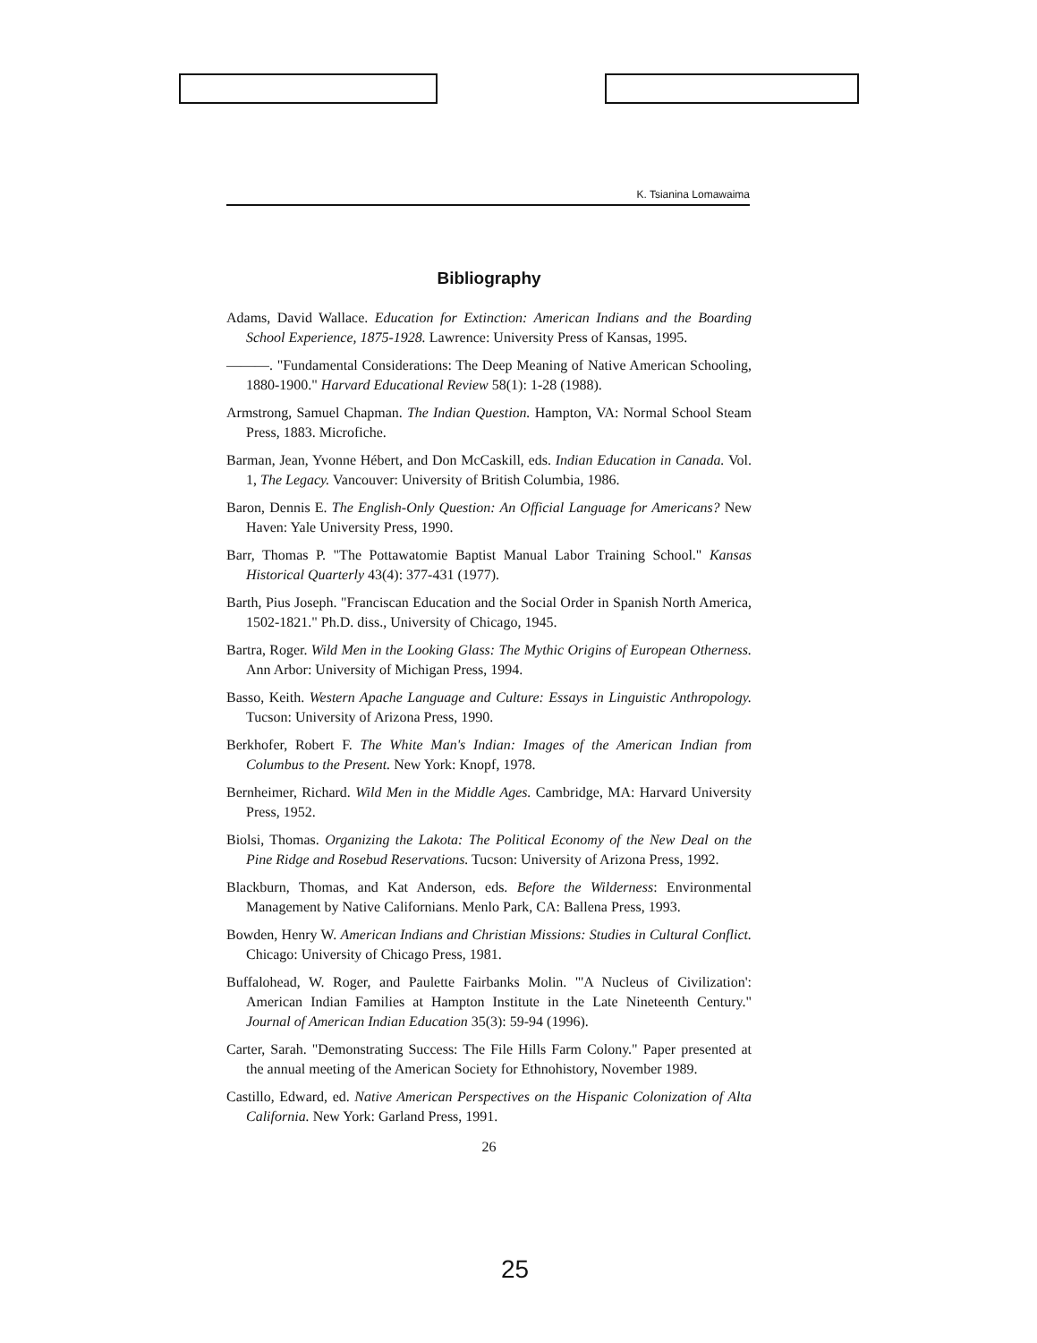K. Tsianina Lomawaima
Bibliography
Adams, David Wallace. Education for Extinction: American Indians and the Boarding School Experience, 1875-1928. Lawrence: University Press of Kansas, 1995.
———. "Fundamental Considerations: The Deep Meaning of Native American Schooling, 1880-1900." Harvard Educational Review 58(1): 1-28 (1988).
Armstrong, Samuel Chapman. The Indian Question. Hampton, VA: Normal School Steam Press, 1883. Microfiche.
Barman, Jean, Yvonne Hébert, and Don McCaskill, eds. Indian Education in Canada. Vol. 1, The Legacy. Vancouver: University of British Columbia, 1986.
Baron, Dennis E. The English-Only Question: An Official Language for Americans? New Haven: Yale University Press, 1990.
Barr, Thomas P. "The Pottawatomie Baptist Manual Labor Training School." Kansas Historical Quarterly 43(4): 377-431 (1977).
Barth, Pius Joseph. "Franciscan Education and the Social Order in Spanish North America, 1502-1821." Ph.D. diss., University of Chicago, 1945.
Bartra, Roger. Wild Men in the Looking Glass: The Mythic Origins of European Otherness. Ann Arbor: University of Michigan Press, 1994.
Basso, Keith. Western Apache Language and Culture: Essays in Linguistic Anthropology. Tucson: University of Arizona Press, 1990.
Berkhofer, Robert F. The White Man's Indian: Images of the American Indian from Columbus to the Present. New York: Knopf, 1978.
Bernheimer, Richard. Wild Men in the Middle Ages. Cambridge, MA: Harvard University Press, 1952.
Biolsi, Thomas. Organizing the Lakota: The Political Economy of the New Deal on the Pine Ridge and Rosebud Reservations. Tucson: University of Arizona Press, 1992.
Blackburn, Thomas, and Kat Anderson, eds. Before the Wilderness: Environmental Management by Native Californians. Menlo Park, CA: Ballena Press, 1993.
Bowden, Henry W. American Indians and Christian Missions: Studies in Cultural Conflict. Chicago: University of Chicago Press, 1981.
Buffalohead, W. Roger, and Paulette Fairbanks Molin. "'A Nucleus of Civilization': American Indian Families at Hampton Institute in the Late Nineteenth Century." Journal of American Indian Education 35(3): 59-94 (1996).
Carter, Sarah. "Demonstrating Success: The File Hills Farm Colony." Paper presented at the annual meeting of the American Society for Ethnohistory, November 1989.
Castillo, Edward, ed. Native American Perspectives on the Hispanic Colonization of Alta California. New York: Garland Press, 1991.
26
25